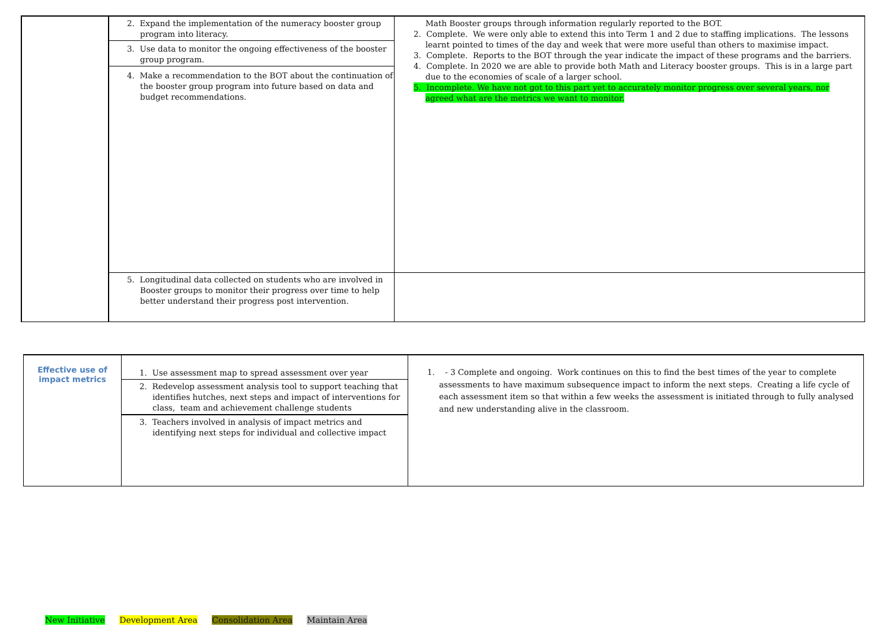| | 2. Expand the implementation of the numeracy booster group program into literacy. 3. Use data to monitor the ongoing effectiveness of the booster group program. 4. Make a recommendation to the BOT about the continuation of the booster group program into future based on data and budget recommendations. | Math Booster groups through information regularly reported to the BOT. 2. Complete. We were only able to extend this into Term 1 and 2 due to staffing implications. The lessons learnt pointed to times of the day and week that were more useful than others to maximise impact. 3. Complete. Reports to the BOT through the year indicate the impact of these programs and the barriers. 4. Complete. In 2020 we are able to provide both Math and Literacy booster groups. This is in a large part due to the economies of scale of a larger school. 5. Incomplete. We have not got to this part yet to accurately monitor progress over several years, nor agreed what are the metrics we want to monitor. |
| | 5. Longitudinal data collected on students who are involved in Booster groups to monitor their progress over time to help better understand their progress post intervention. | |
| Effective use of impact metrics | 1. Use assessment map to spread assessment over year 2. Redevelop assessment analysis tool to support teaching that identifies hutches, next steps and impact of interventions for class, team and achievement challenge students 3. Teachers involved in analysis of impact metrics and identifying next steps for individual and collective impact | 1. - 3 Complete and ongoing. Work continues on this to find the best times of the year to complete assessments to have maximum subsequence impact to inform the next steps. Creating a life cycle of each assessment item so that within a few weeks the assessment is initiated through to fully analysed and new understanding alive in the classroom. |
New Initiative Development Area Consolidation Area Maintain Area